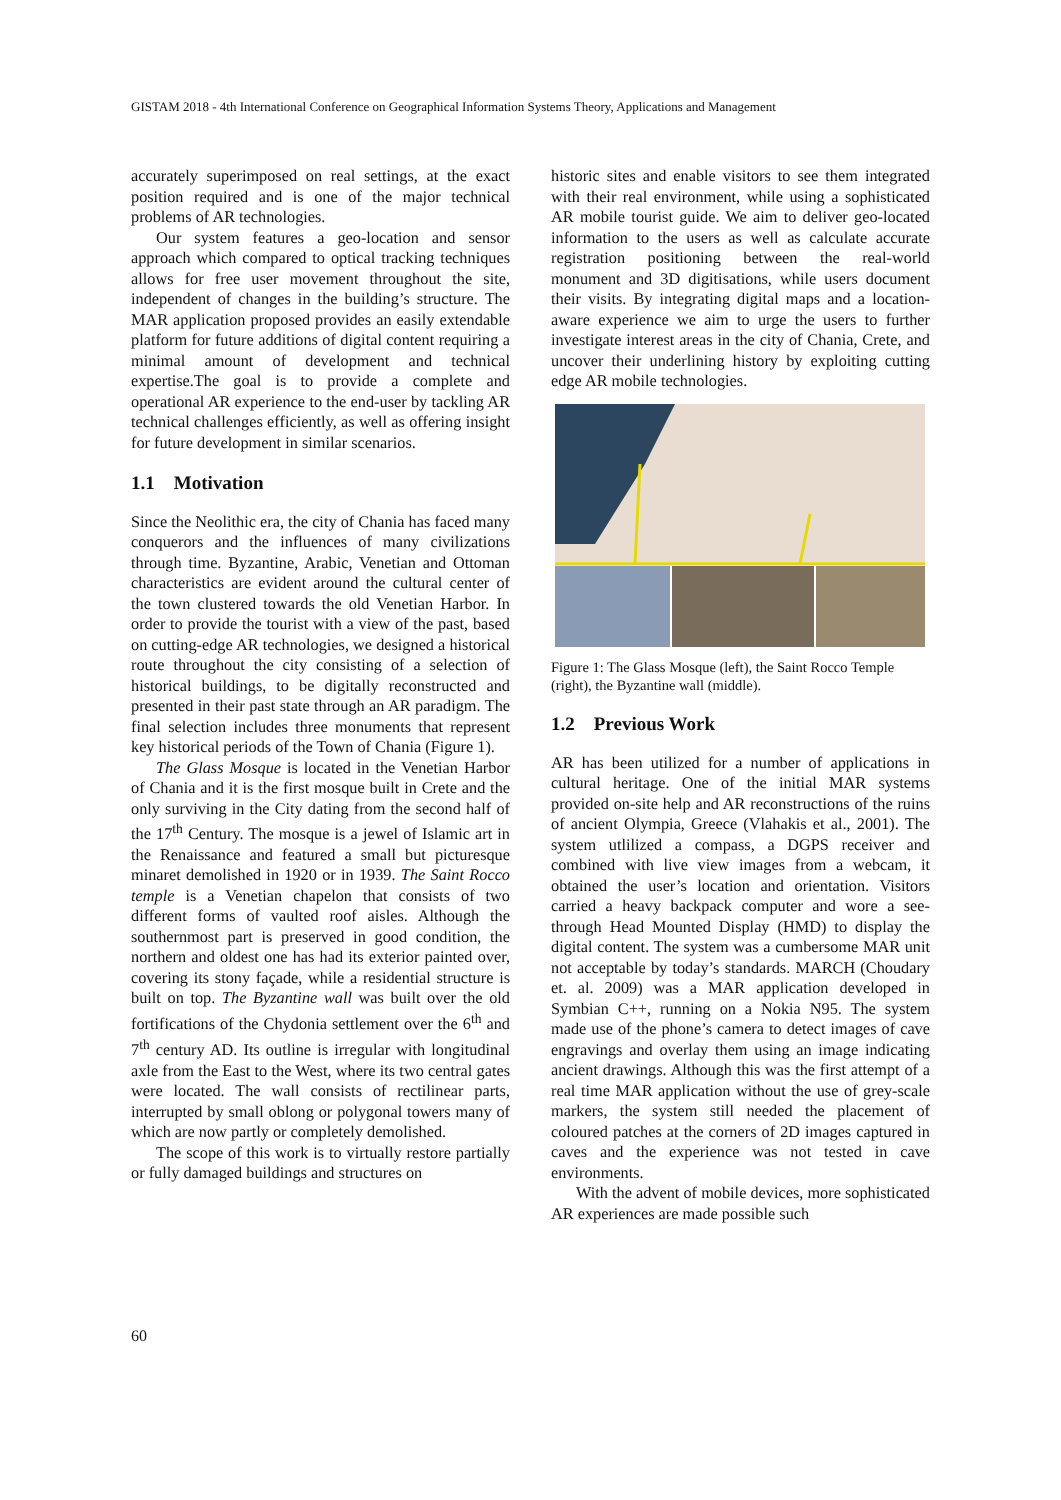GISTAM 2018 - 4th International Conference on Geographical Information Systems Theory, Applications and Management
accurately superimposed on real settings, at the exact position required and is one of the major technical problems of AR technologies.
Our system features a geo-location and sensor approach which compared to optical tracking techniques allows for free user movement throughout the site, independent of changes in the building’s structure. The MAR application proposed provides an easily extendable platform for future additions of digital content requiring a minimal amount of development and technical expertise.The goal is to provide a complete and operational AR experience to the end-user by tackling AR technical challenges efficiently, as well as offering insight for future development in similar scenarios.
1.1 Motivation
Since the Neolithic era, the city of Chania has faced many conquerors and the influences of many civilizations through time. Byzantine, Arabic, Venetian and Ottoman characteristics are evident around the cultural center of the town clustered towards the old Venetian Harbor. In order to provide the tourist with a view of the past, based on cutting-edge AR technologies, we designed a historical route throughout the city consisting of a selection of historical buildings, to be digitally reconstructed and presented in their past state through an AR paradigm. The final selection includes three monuments that represent key historical periods of the Town of Chania (Figure 1).
The Glass Mosque is located in the Venetian Harbor of Chania and it is the first mosque built in Crete and the only surviving in the City dating from the second half of the 17<sup>th</sup> Century. The mosque is a jewel of Islamic art in the Renaissance and featured a small but picturesque minaret demolished in 1920 or in 1939. The Saint Rocco temple is a Venetian chapelon that consists of two different forms of vaulted roof aisles. Although the southernmost part is preserved in good condition, the northern and oldest one has had its exterior painted over, covering its stony façade, while a residential structure is built on top. The Byzantine wall was built over the old fortifications of the Chydonia settlement over the 6<sup>th</sup> and 7<sup>th</sup> century AD. Its outline is irregular with longitudinal axle from the East to the West, where its two central gates were located. The wall consists of rectilinear parts, interrupted by small oblong or polygonal towers many of which are now partly or completely demolished.
The scope of this work is to virtually restore partially or fully damaged buildings and structures on
historic sites and enable visitors to see them integrated with their real environment, while using a sophisticated AR mobile tourist guide. We aim to deliver geo-located information to the users as well as calculate accurate registration positioning between the real-world monument and 3D digitisations, while users document their visits. By integrating digital maps and a location-aware experience we aim to urge the users to further investigate interest areas in the city of Chania, Crete, and uncover their underlining history by exploiting cutting edge AR mobile technologies.
Figure 1: The Glass Mosque (left), the Saint Rocco Temple (right), the Byzantine wall (middle).
1.2 Previous Work
AR has been utilized for a number of applications in cultural heritage. One of the initial MAR systems provided on-site help and AR reconstructions of the ruins of ancient Olympia, Greece (Vlahakis et al., 2001). The system utlilized a compass, a DGPS receiver and combined with live view images from a webcam, it obtained the user’s location and orientation. Visitors carried a heavy backpack computer and wore a see-through Head Mounted Display (HMD) to display the digital content. The system was a cumbersome MAR unit not acceptable by today’s standards. MARCH (Choudary et. al. 2009) was a MAR application developed in Symbian C++, running on a Nokia N95. The system made use of the phone’s camera to detect images of cave engravings and overlay them using an image indicating ancient drawings. Although this was the first attempt of a real time MAR application without the use of grey-scale markers, the system still needed the placement of coloured patches at the corners of 2D images captured in caves and the experience was not tested in cave environments.
With the advent of mobile devices, more sophisticated AR experiences are made possible such
60